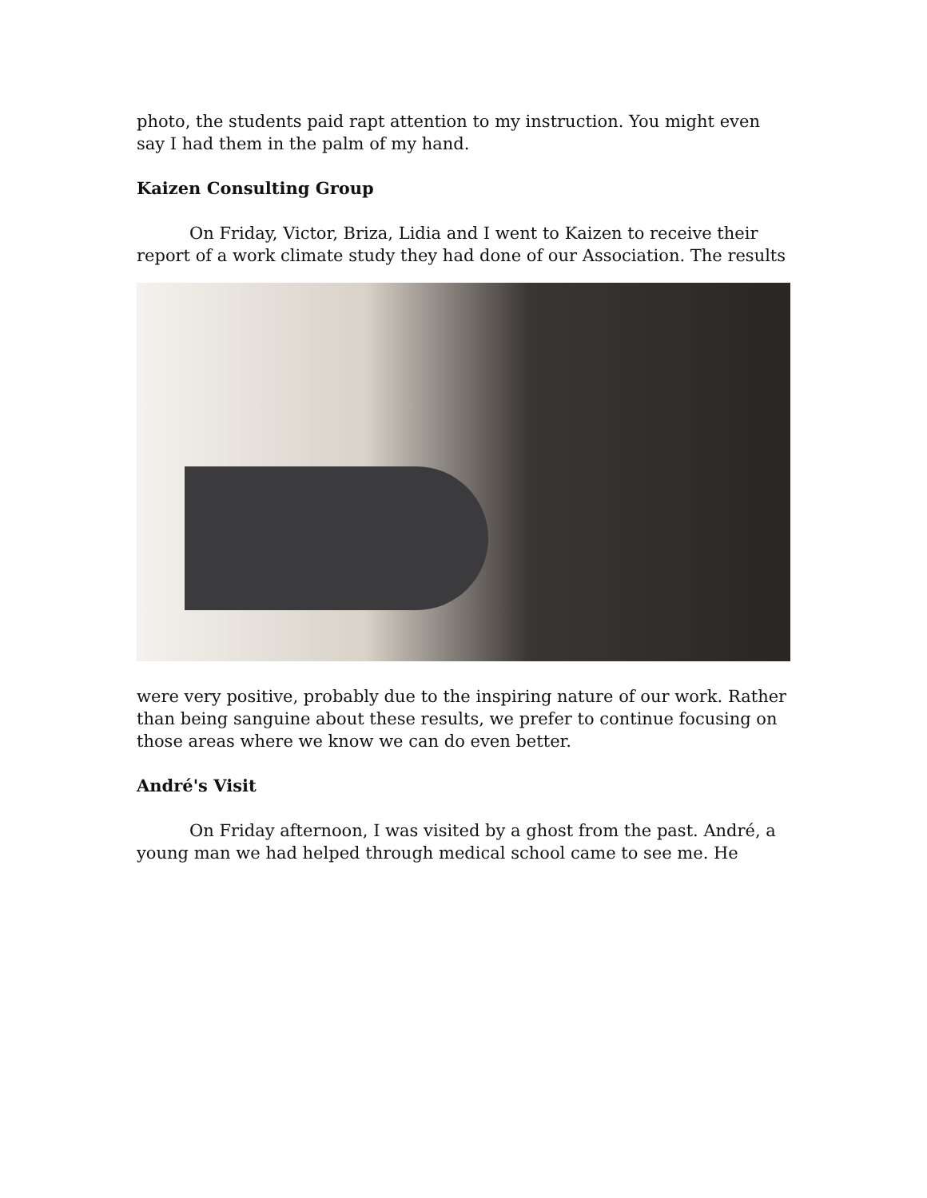photo, the students paid rapt attention to my instruction. You might even say I had them in the palm of my hand.
Kaizen Consulting Group
On Friday, Victor, Briza, Lidia and I went to Kaizen to receive their report of a work climate study they had done of our Association. The results
were very positive, probably due to the inspiring nature of our work. Rather than being sanguine about these results, we prefer to continue focusing on those areas where we know we can do even better.
André's Visit
On Friday afternoon, I was visited by a ghost from the past. André, a young man we had helped through medical school came to see me. He